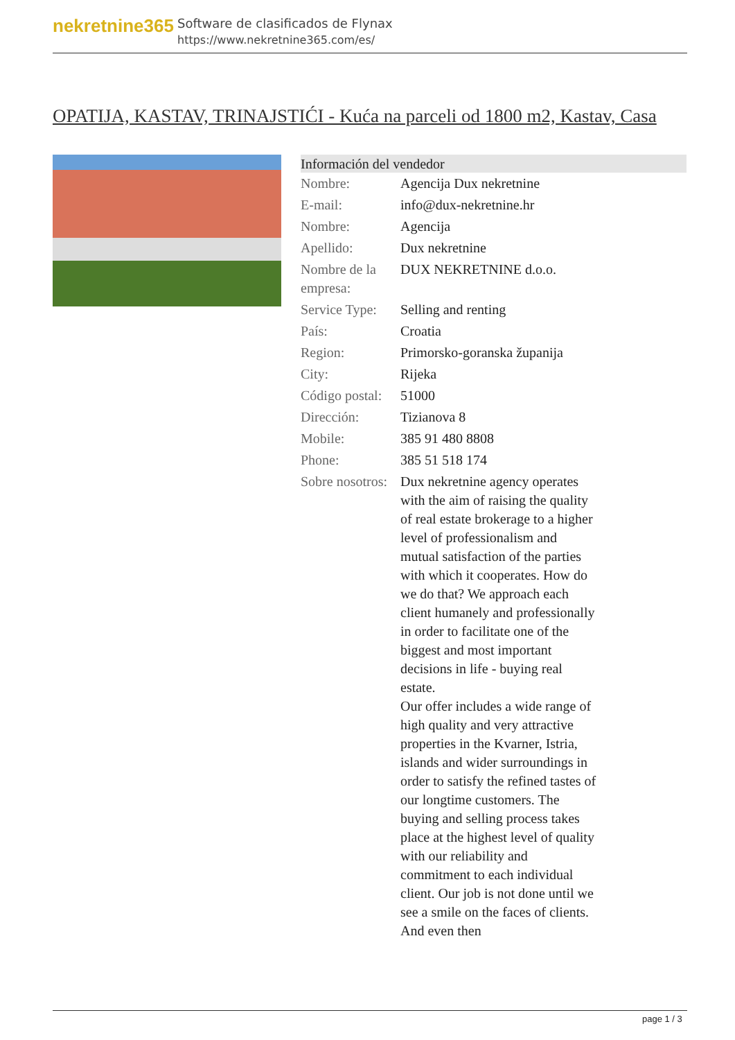nekretnine365
Software de clasificados de Flynax
https://www.nekretnine365.com/es/
OPATIJA, KASTAV, TRINAJSTIĆI - Kuća na parceli od 1800 m2, Kastav, Casa
| Información del vendedor | |
| --- | --- |
| Nombre: | Agencija Dux nekretnine |
| E-mail: | info@dux-nekretnine.hr |
| Nombre: | Agencija |
| Apellido: | Dux nekretnine |
| Nombre de la empresa: | DUX NEKRETNINE d.o.o. |
| Service Type: | Selling and renting |
| País: | Croatia |
| Region: | Primorsko-goranska županija |
| City: | Rijeka |
| Código postal: | 51000 |
| Dirección: | Tizianova 8 |
| Mobile: | 385 91 480 8808 |
| Phone: | 385 51 518 174 |
| Sobre nosotros: | Dux nekretnine agency operates with the aim of raising the quality of real estate brokerage to a higher level of professionalism and mutual satisfaction of the parties with which it cooperates. How do we do that? We approach each client humanely and professionally in order to facilitate one of the biggest and most important decisions in life - buying real estate. Our offer includes a wide range of high quality and very attractive properties in the Kvarner, Istria, islands and wider surroundings in order to satisfy the refined tastes of our longtime customers. The buying and selling process takes place at the highest level of quality with our reliability and commitment to each individual client. Our job is not done until we see a smile on the faces of clients. And even then |
page 1 / 3